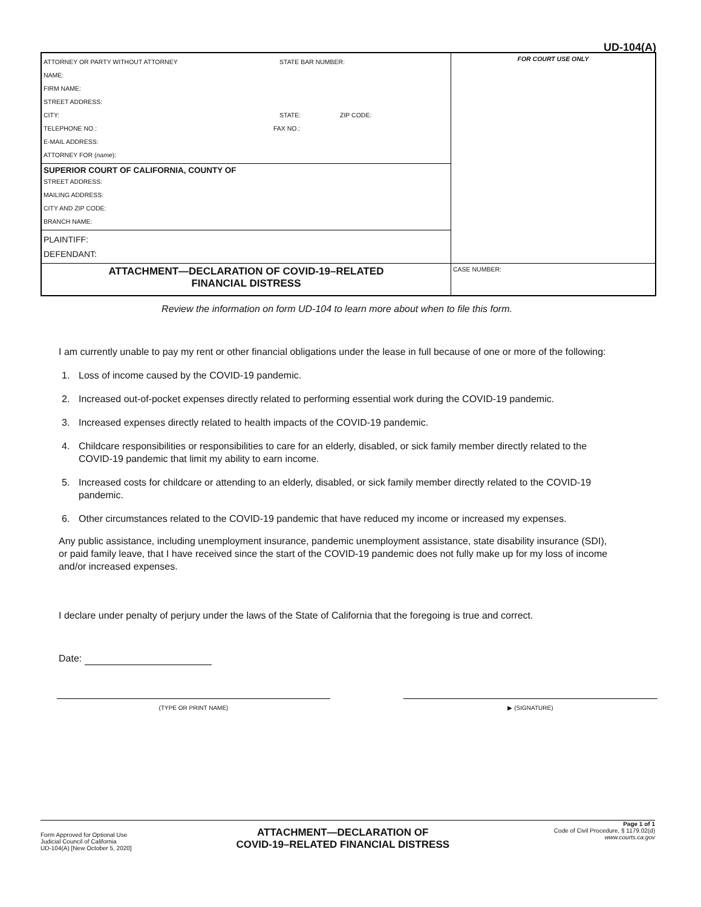UD-104(A)
| ATTORNEY OR PARTY WITHOUT ATTORNEY STATE BAR NUMBER: NAME: FIRM NAME: STREET ADDRESS: CITY: STATE: ZIP CODE: TELEPHONE NO.: FAX NO.: E-MAIL ADDRESS: ATTORNEY FOR ( name ): | FOR COURT USE ONLY |
| SUPERIOR COURT OF CALIFORNIA, COUNTY OF STREET ADDRESS: MAILING ADDRESS: CITY AND ZIP CODE: BRANCH NAME: | |
| PLAINTIFF: DEFENDANT: | |
| ATTACHMENT—DECLARATION OF COVID-19–RELATED FINANCIAL DISTRESS | CASE NUMBER: |
Review the information on form UD-104 to learn more about when to file this form.
I am currently unable to pay my rent or other financial obligations under the lease in full because of one or more of the following:
1. Loss of income caused by the COVID-19 pandemic.
2. Increased out-of-pocket expenses directly related to performing essential work during the COVID-19 pandemic.
3. Increased expenses directly related to health impacts of the COVID-19 pandemic.
4. Childcare responsibilities or responsibilities to care for an elderly, disabled, or sick family member directly related to the COVID-19 pandemic that limit my ability to earn income.
5. Increased costs for childcare or attending to an elderly, disabled, or sick family member directly related to the COVID-19 pandemic.
6. Other circumstances related to the COVID-19 pandemic that have reduced my income or increased my expenses.
Any public assistance, including unemployment insurance, pandemic unemployment assistance, state disability insurance (SDI), or paid family leave, that I have received since the start of the COVID-19 pandemic does not fully make up for my loss of income and/or increased expenses.
I declare under penalty of perjury under the laws of the State of California that the foregoing is true and correct.
Date:
(TYPE OR PRINT NAME) ▶ (SIGNATURE)
Form Approved for Optional Use
Judicial Council of California
UD-104(A) [New October 5, 2020]
ATTACHMENT—DECLARATION OF
COVID-19–RELATED FINANCIAL DISTRESS
Page 1 of 1
Code of Civil Procedure, § 1179.02(d)
www.courts.ca.gov